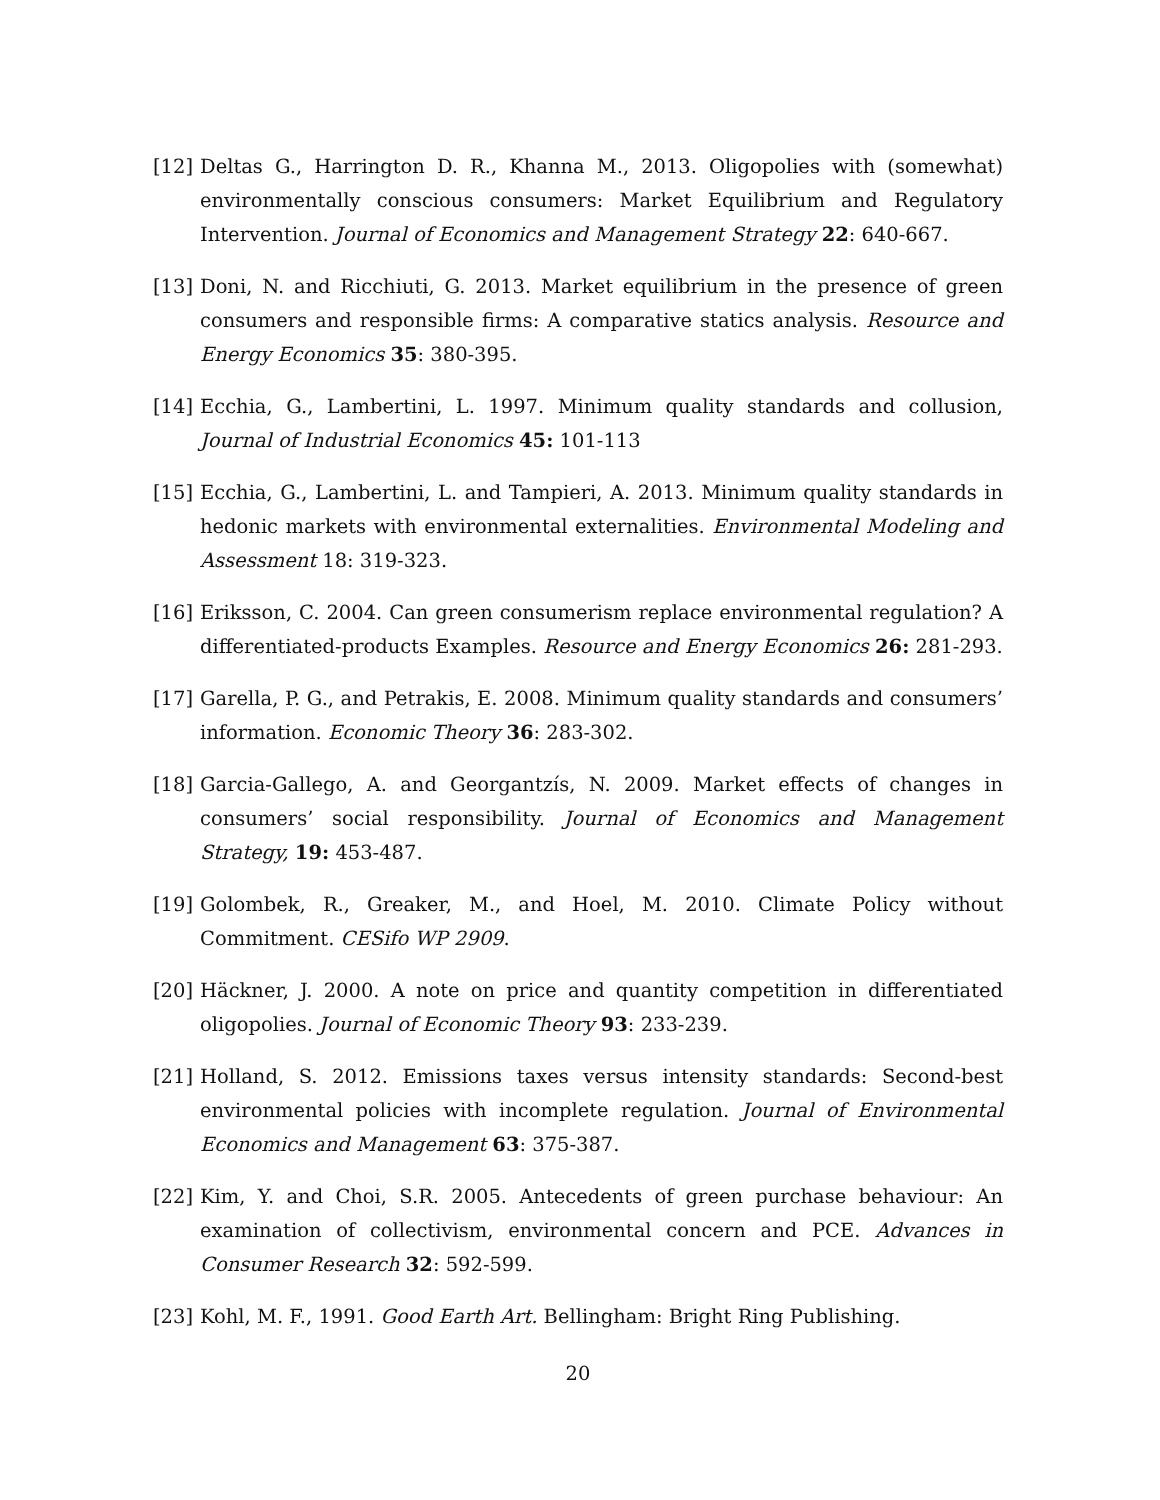[12] Deltas G., Harrington D. R., Khanna M., 2013. Oligopolies with (somewhat) environmentally conscious consumers: Market Equilibrium and Regulatory Intervention. Journal of Economics and Management Strategy 22: 640-667.
[13] Doni, N. and Ricchiuti, G. 2013. Market equilibrium in the presence of green consumers and responsible firms: A comparative statics analysis. Resource and Energy Economics 35: 380-395.
[14] Ecchia, G., Lambertini, L. 1997. Minimum quality standards and collusion, Journal of Industrial Economics 45: 101-113
[15] Ecchia, G., Lambertini, L. and Tampieri, A. 2013. Minimum quality standards in hedonic markets with environmental externalities. Environmental Modeling and Assessment 18: 319-323.
[16] Eriksson, C. 2004. Can green consumerism replace environmental regulation? A differentiated-products Examples. Resource and Energy Economics 26: 281-293.
[17] Garella, P. G., and Petrakis, E. 2008. Minimum quality standards and consumers’ information. Economic Theory 36: 283-302.
[18] Garcia-Gallego, A. and Georgantzís, N. 2009. Market effects of changes in consumers’ social responsibility. Journal of Economics and Management Strategy, 19: 453-487.
[19] Golombek, R., Greaker, M., and Hoel, M. 2010. Climate Policy without Commitment. CESifo WP 2909.
[20] Häckner, J. 2000. A note on price and quantity competition in differentiated oligopolies. Journal of Economic Theory 93: 233-239.
[21] Holland, S. 2012. Emissions taxes versus intensity standards: Second-best environmental policies with incomplete regulation. Journal of Environmental Economics and Management 63: 375-387.
[22] Kim, Y. and Choi, S.R. 2005. Antecedents of green purchase behaviour: An examination of collectivism, environmental concern and PCE. Advances in Consumer Research 32: 592-599.
[23] Kohl, M. F., 1991. Good Earth Art. Bellingham: Bright Ring Publishing.
20